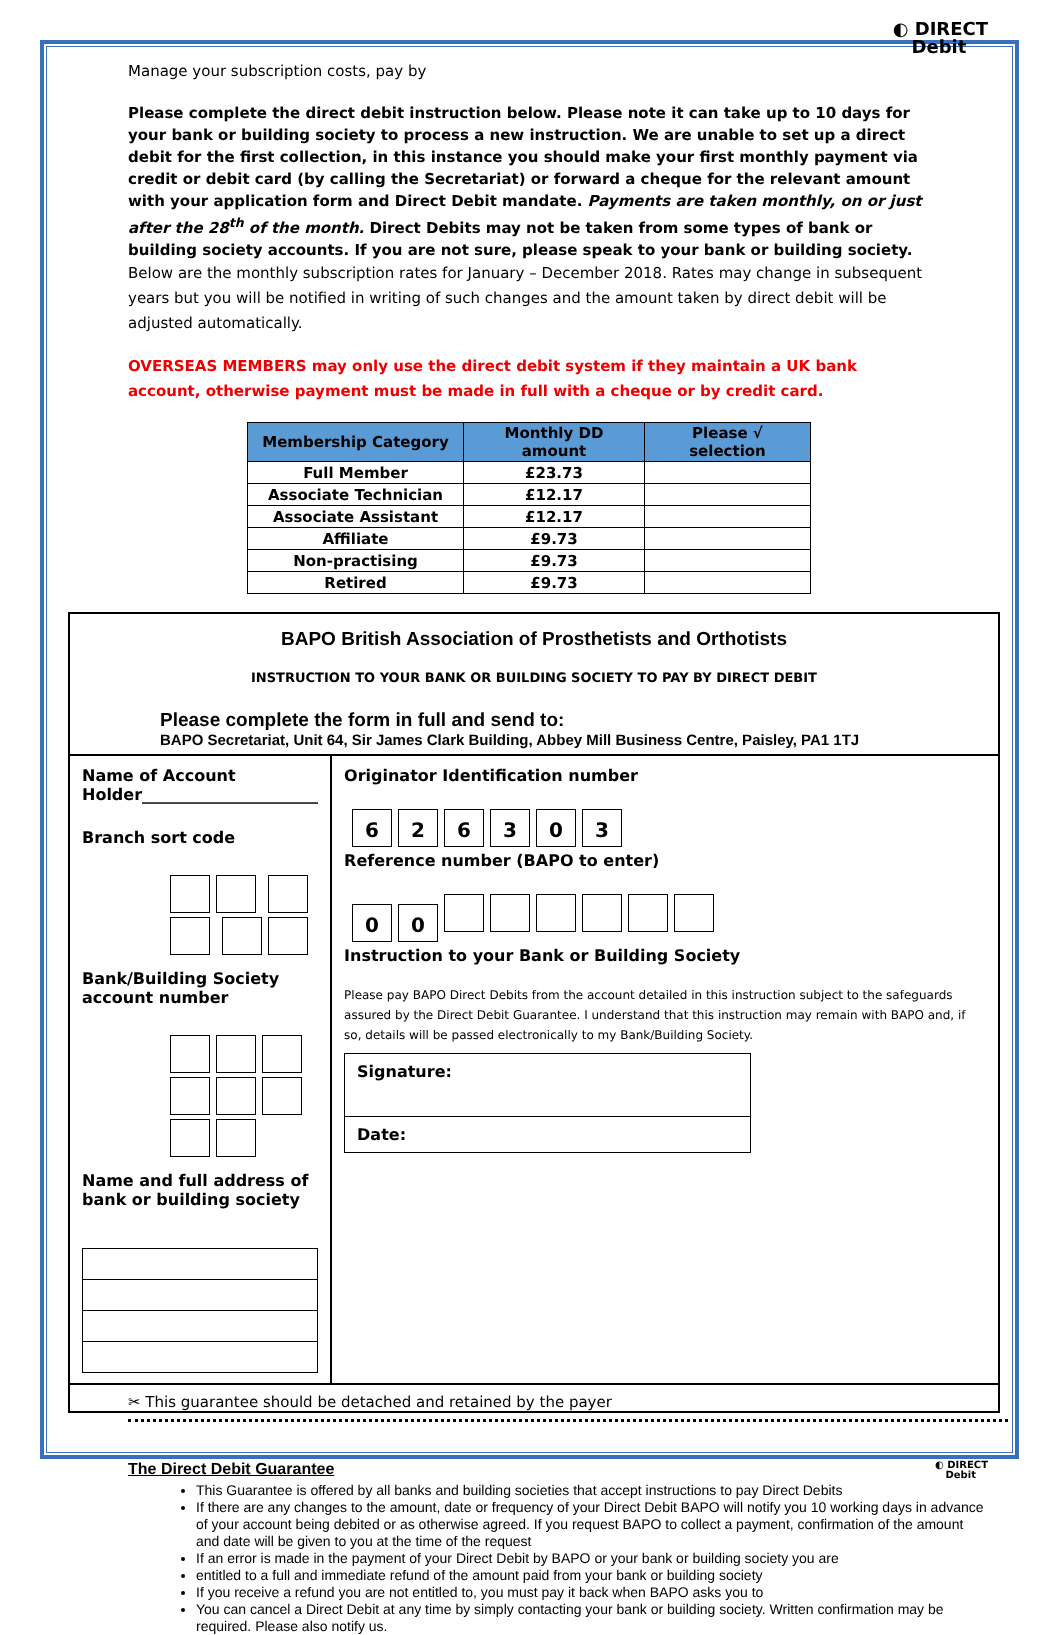◐ DIRECT
Debit
Manage your subscription costs, pay by
Please complete the direct debit instruction below. Please note it can take up to 10 days for your bank or building society to process a new instruction. We are unable to set up a direct debit for the first collection, in this instance you should make your first monthly payment via credit or debit card (by calling the Secretariat) or forward a cheque for the relevant amount with your application form and Direct Debit mandate. Payments are taken monthly, on or just after the 28<sup>th</sup> of the month. Direct Debits may not be taken from some types of bank or building society accounts. If you are not sure, please speak to your bank or building society.
Below are the monthly subscription rates for January – December 2018. Rates may change in subsequent years but you will be notified in writing of such changes and the amount taken by direct debit will be adjusted automatically.
OVERSEAS MEMBERS may only use the direct debit system if they maintain a UK bank account, otherwise payment must be made in full with a cheque or by credit card.
| Membership Category | Monthly DD amount | Please √ selection |
| --- | --- | --- |
| Full Member | £23.73 | |
| Associate Technician | £12.17 | |
| Associate Assistant | £12.17 | |
| Affiliate | £9.73 | |
| Non-practising | £9.73 | |
| Retired | £9.73 | |
BAPO British Association of Prosthetists and Orthotists
INSTRUCTION TO YOUR BANK OR BUILDING SOCIETY TO PAY BY DIRECT DEBIT
Please complete the form in full and send to:
BAPO Secretariat, Unit 64, Sir James Clark Building, Abbey Mill Business Centre, Paisley, PA1 1TJ
Name of Account Holder______________________
Branch sort code
Bank/Building Society account number
Name and full address of bank or building society
Originator Identification number
626303
Reference number (BAPO to enter)
00
Instruction to your Bank or Building Society
Please pay BAPO Direct Debits from the account detailed in this instruction subject to the safeguards assured by the Direct Debit Guarantee. I understand that this instruction may remain with BAPO and, if so, details will be passed electronically to my Bank/Building Society.
Signature:
Date:
✂ This guarantee should be detached and retained by the payer
◐ DIRECT
Debit
The Direct Debit Guarantee
This Guarantee is offered by all banks and building societies that accept instructions to pay Direct Debits
If there are any changes to the amount, date or frequency of your Direct Debit BAPO will notify you 10 working days in advance of your account being debited or as otherwise agreed. If you request BAPO to collect a payment, confirmation of the amount and date will be given to you at the time of the request
If an error is made in the payment of your Direct Debit by BAPO or your bank or building society you are
entitled to a full and immediate refund of the amount paid from your bank or building society
If you receive a refund you are not entitled to, you must pay it back when BAPO asks you to
You can cancel a Direct Debit at any time by simply contacting your bank or building society. Written confirmation may be required. Please also notify us.